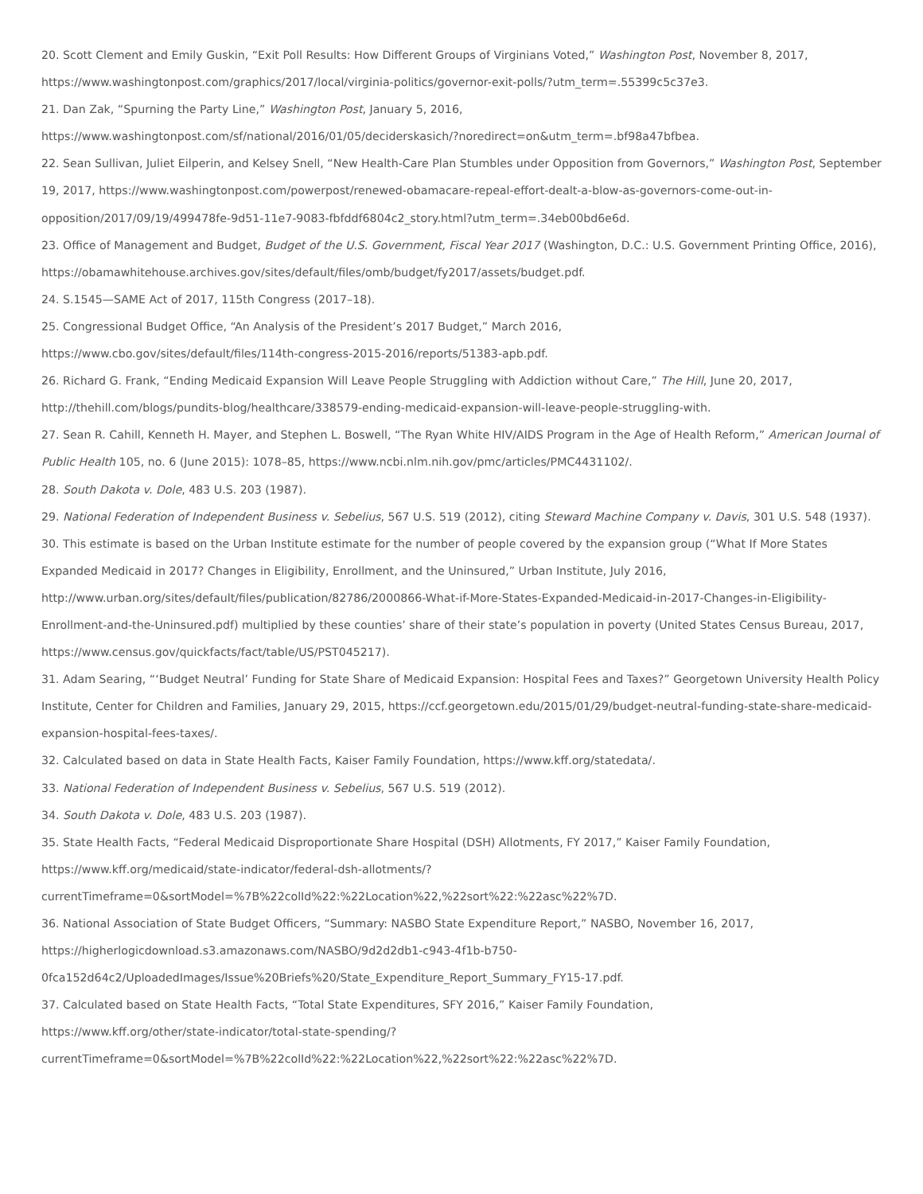20. Scott Clement and Emily Guskin, “Exit Poll Results: How Different Groups of Virginians Voted,” Washington Post, November 8, 2017, https://www.washingtonpost.com/graphics/2017/local/virginia-politics/governor-exit-polls/?utm_term=.55399c5c37e3.
21. Dan Zak, “Spurning the Party Line,” Washington Post, January 5, 2016,
https://www.washingtonpost.com/sf/national/2016/01/05/deciderskasich/?noredirect=on&utm_term=.bf98a47bfbea.
22. Sean Sullivan, Juliet Eilperin, and Kelsey Snell, “New Health-Care Plan Stumbles under Opposition from Governors,” Washington Post, September 19, 2017, https://www.washingtonpost.com/powerpost/renewed-obamacare-repeal-effort-dealt-a-blow-as-governors-come-out-in-opposition/2017/09/19/499478fe-9d51-11e7-9083-fbfddf6804c2_story.html?utm_term=.34eb00bd6e6d.
23. Office of Management and Budget, Budget of the U.S. Government, Fiscal Year 2017 (Washington, D.C.: U.S. Government Printing Office, 2016), https://obamawhitehouse.archives.gov/sites/default/files/omb/budget/fy2017/assets/budget.pdf.
24. S.1545—SAME Act of 2017, 115th Congress (2017–18).
25. Congressional Budget Office, “An Analysis of the President’s 2017 Budget,” March 2016,
https://www.cbo.gov/sites/default/files/114th-congress-2015-2016/reports/51383-apb.pdf.
26. Richard G. Frank, “Ending Medicaid Expansion Will Leave People Struggling with Addiction without Care,” The Hill, June 20, 2017, http://thehill.com/blogs/pundits-blog/healthcare/338579-ending-medicaid-expansion-will-leave-people-struggling-with.
27. Sean R. Cahill, Kenneth H. Mayer, and Stephen L. Boswell, “The Ryan White HIV/AIDS Program in the Age of Health Reform,” American Journal of Public Health 105, no. 6 (June 2015): 1078–85, https://www.ncbi.nlm.nih.gov/pmc/articles/PMC4431102/.
28. South Dakota v. Dole, 483 U.S. 203 (1987).
29. National Federation of Independent Business v. Sebelius, 567 U.S. 519 (2012), citing Steward Machine Company v. Davis, 301 U.S. 548 (1937).
30. This estimate is based on the Urban Institute estimate for the number of people covered by the expansion group (“What If More States Expanded Medicaid in 2017? Changes in Eligibility, Enrollment, and the Uninsured,” Urban Institute, July 2016,
http://www.urban.org/sites/default/files/publication/82786/2000866-What-if-More-States-Expanded-Medicaid-in-2017-Changes-in-Eligibility-Enrollment-and-the-Uninsured.pdf) multiplied by these counties’ share of their state’s population in poverty (United States Census Bureau, 2017, https://www.census.gov/quickfacts/fact/table/US/PST045217).
31. Adam Searing, “‘Budget Neutral’ Funding for State Share of Medicaid Expansion: Hospital Fees and Taxes?” Georgetown University Health Policy Institute, Center for Children and Families, January 29, 2015, https://ccf.georgetown.edu/2015/01/29/budget-neutral-funding-state-share-medicaid-expansion-hospital-fees-taxes/.
32. Calculated based on data in State Health Facts, Kaiser Family Foundation, https://www.kff.org/statedata/.
33. National Federation of Independent Business v. Sebelius, 567 U.S. 519 (2012).
34. South Dakota v. Dole, 483 U.S. 203 (1987).
35. State Health Facts, “Federal Medicaid Disproportionate Share Hospital (DSH) Allotments, FY 2017,” Kaiser Family Foundation,
https://www.kff.org/medicaid/state-indicator/federal-dsh-allotments/?
currentTimeframe=0&sortModel=%7B%22colId%22:%22Location%22,%22sort%22:%22asc%22%7D.
36. National Association of State Budget Officers, “Summary: NASBO State Expenditure Report,” NASBO, November 16, 2017,
https://higherlogicdownload.s3.amazonaws.com/NASBO/9d2d2db1-c943-4f1b-b750-
0fca152d64c2/UploadedImages/Issue%20Briefs%20/State_Expenditure_Report_Summary_FY15-17.pdf.
37. Calculated based on State Health Facts, “Total State Expenditures, SFY 2016,” Kaiser Family Foundation,
https://www.kff.org/other/state-indicator/total-state-spending/?
currentTimeframe=0&sortModel=%7B%22colId%22:%22Location%22,%22sort%22:%22asc%22%7D.